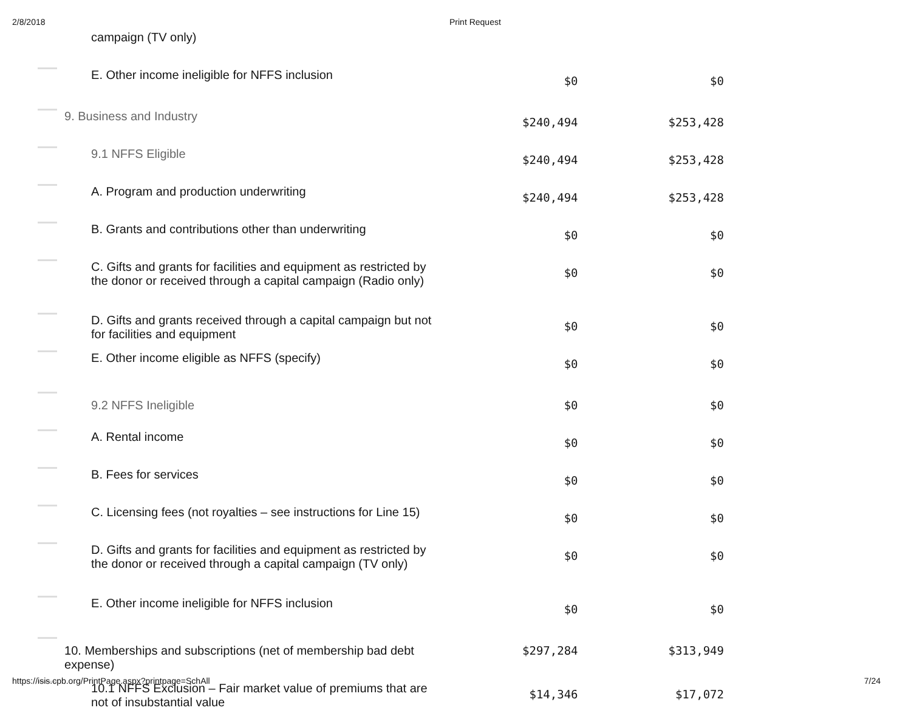2/8/2018 Print Request
| | campaign (TV only) | | |
| | E. Other income ineligible for NFFS inclusion | $0 | $0 |
| | 9. Business and Industry | $240,494 | $253,428 |
| | 9.1 NFFS Eligible | $240,494 | $253,428 |
| | A. Program and production underwriting | $240,494 | $253,428 |
| | B. Grants and contributions other than underwriting | $0 | $0 |
| | C. Gifts and grants for facilities and equipment as restricted by the donor or received through a capital campaign (Radio only) | $0 | $0 |
| | D. Gifts and grants received through a capital campaign but not for facilities and equipment | $0 | $0 |
| | E. Other income eligible as NFFS (specify) | $0 | $0 |
| | 9.2 NFFS Ineligible | $0 | $0 |
| | A. Rental income | $0 | $0 |
| | B. Fees for services | $0 | $0 |
| | C. Licensing fees (not royalties – see instructions for Line 15) | $0 | $0 |
| | D. Gifts and grants for facilities and equipment as restricted by the donor or received through a capital campaign (TV only) | $0 | $0 |
| | E. Other income ineligible for NFFS inclusion | $0 | $0 |
| | 10. Memberships and subscriptions (net of membership bad debt expense) | $297,284 | $313,949 |
| | 10.1 NFFS Exclusion – Fair market value of premiums that are not of insubstantial value | $14,346 | $17,072 |
https://isis.cpb.org/PrintPage.aspx?printpage=SchAll 7/24